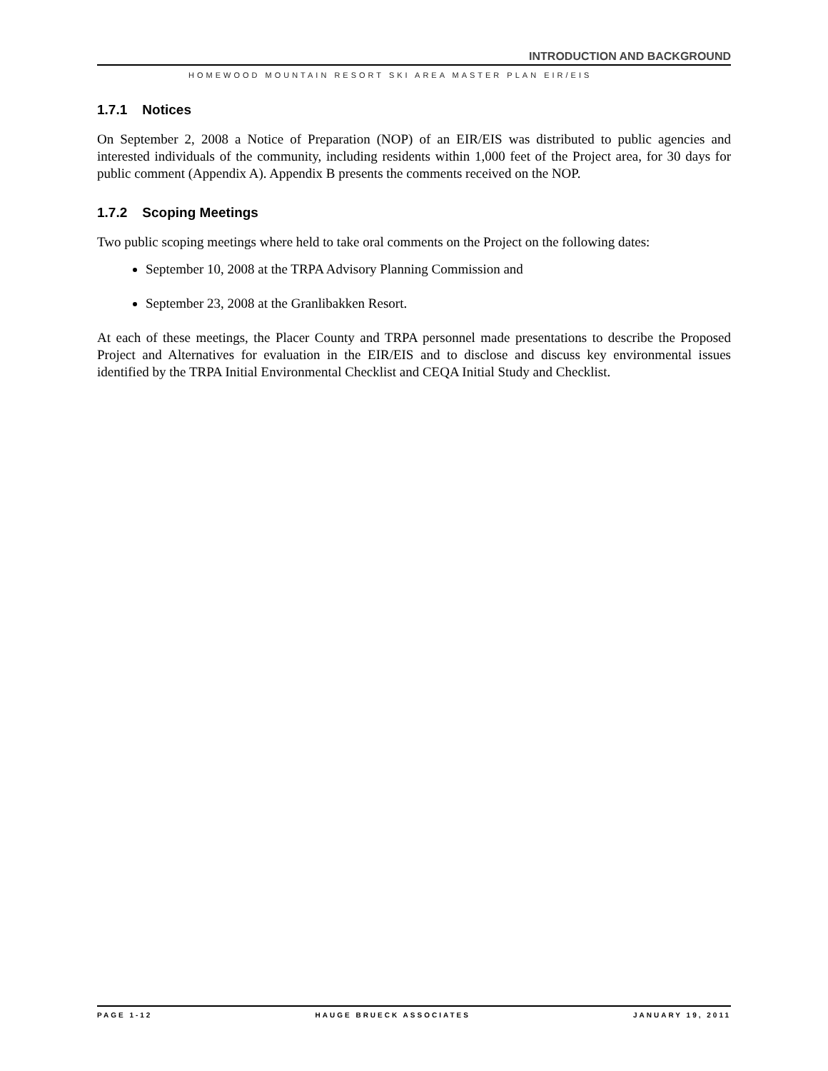INTRODUCTION AND BACKGROUND
HOMEWOOD MOUNTAIN RESORT SKI AREA MASTER PLAN EIR/EIS
1.7.1 Notices
On September 2, 2008 a Notice of Preparation (NOP) of an EIR/EIS was distributed to public agencies and interested individuals of the community, including residents within 1,000 feet of the Project area, for 30 days for public comment (Appendix A). Appendix B presents the comments received on the NOP.
1.7.2 Scoping Meetings
Two public scoping meetings where held to take oral comments on the Project on the following dates:
September 10, 2008 at the TRPA Advisory Planning Commission and
September 23, 2008 at the Granlibakken Resort.
At each of these meetings, the Placer County and TRPA personnel made presentations to describe the Proposed Project and Alternatives for evaluation in the EIR/EIS and to disclose and discuss key environmental issues identified by the TRPA Initial Environmental Checklist and CEQA Initial Study and Checklist.
PAGE 1-12 HAUGE BRUECK ASSOCIATES JANUARY 19, 2011